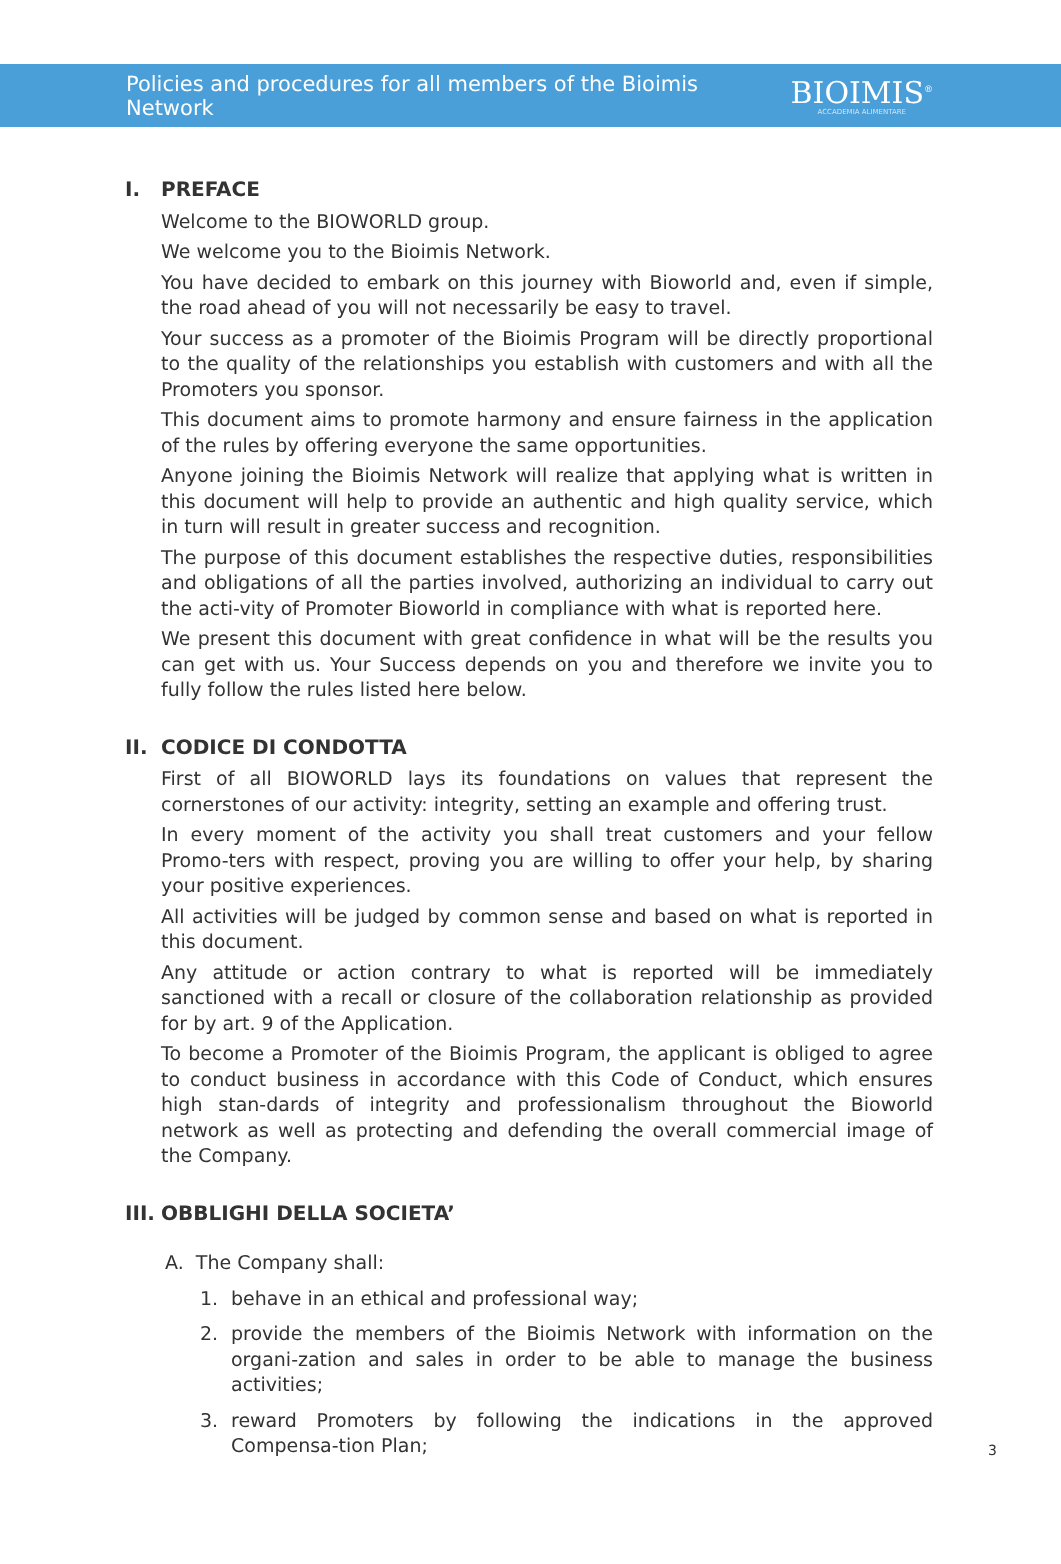Policies and procedures for all members of the Bioimis Network
BIOIMIS<sup>®</sup>
ACCADEMIA ALIMENTARE
I. PREFACE
Welcome to the BIOWORLD group.
We welcome you to the Bioimis Network.
You have decided to embark on this journey with Bioworld and, even if simple, the road ahead of you will not necessarily be easy to travel.
Your success as a promoter of the Bioimis Program will be directly proportional to the quality of the relationships you establish with customers and with all the Promoters you sponsor.
This document aims to promote harmony and ensure fairness in the application of the rules by offering everyone the same opportunities.
Anyone joining the Bioimis Network will realize that applying what is written in this document will help to provide an authentic and high quality service, which in turn will result in greater success and recognition.
The purpose of this document establishes the respective duties, responsibilities and obligations of all the parties involved, authorizing an individual to carry out the acti-vity of Promoter Bioworld in compliance with what is reported here.
We present this document with great confidence in what will be the results you can get with us. Your Success depends on you and therefore we invite you to fully follow the rules listed here below.
II. CODICE DI CONDOTTA
First of all BIOWORLD lays its foundations on values that represent the cornerstones of our activity: integrity, setting an example and offering trust.
In every moment of the activity you shall treat customers and your fellow Promo-ters with respect, proving you are willing to offer your help, by sharing your positive experiences.
All activities will be judged by common sense and based on what is reported in this document.
Any attitude or action contrary to what is reported will be immediately sanctioned with a recall or closure of the collaboration relationship as provided for by art. 9 of the Application.
To become a Promoter of the Bioimis Program, the applicant is obliged to agree to conduct business in accordance with this Code of Conduct, which ensures high stan-dards of integrity and professionalism throughout the Bioworld network as well as protecting and defending the overall commercial image of the Company.
III. OBBLIGHI DELLA SOCIETA’
A. The Company shall:
1. behave in an ethical and professional way;
2. provide the members of the Bioimis Network with information on the organi-zation and sales in order to be able to manage the business activities;
3. reward Promoters by following the indications in the approved Compensa-tion Plan;
3